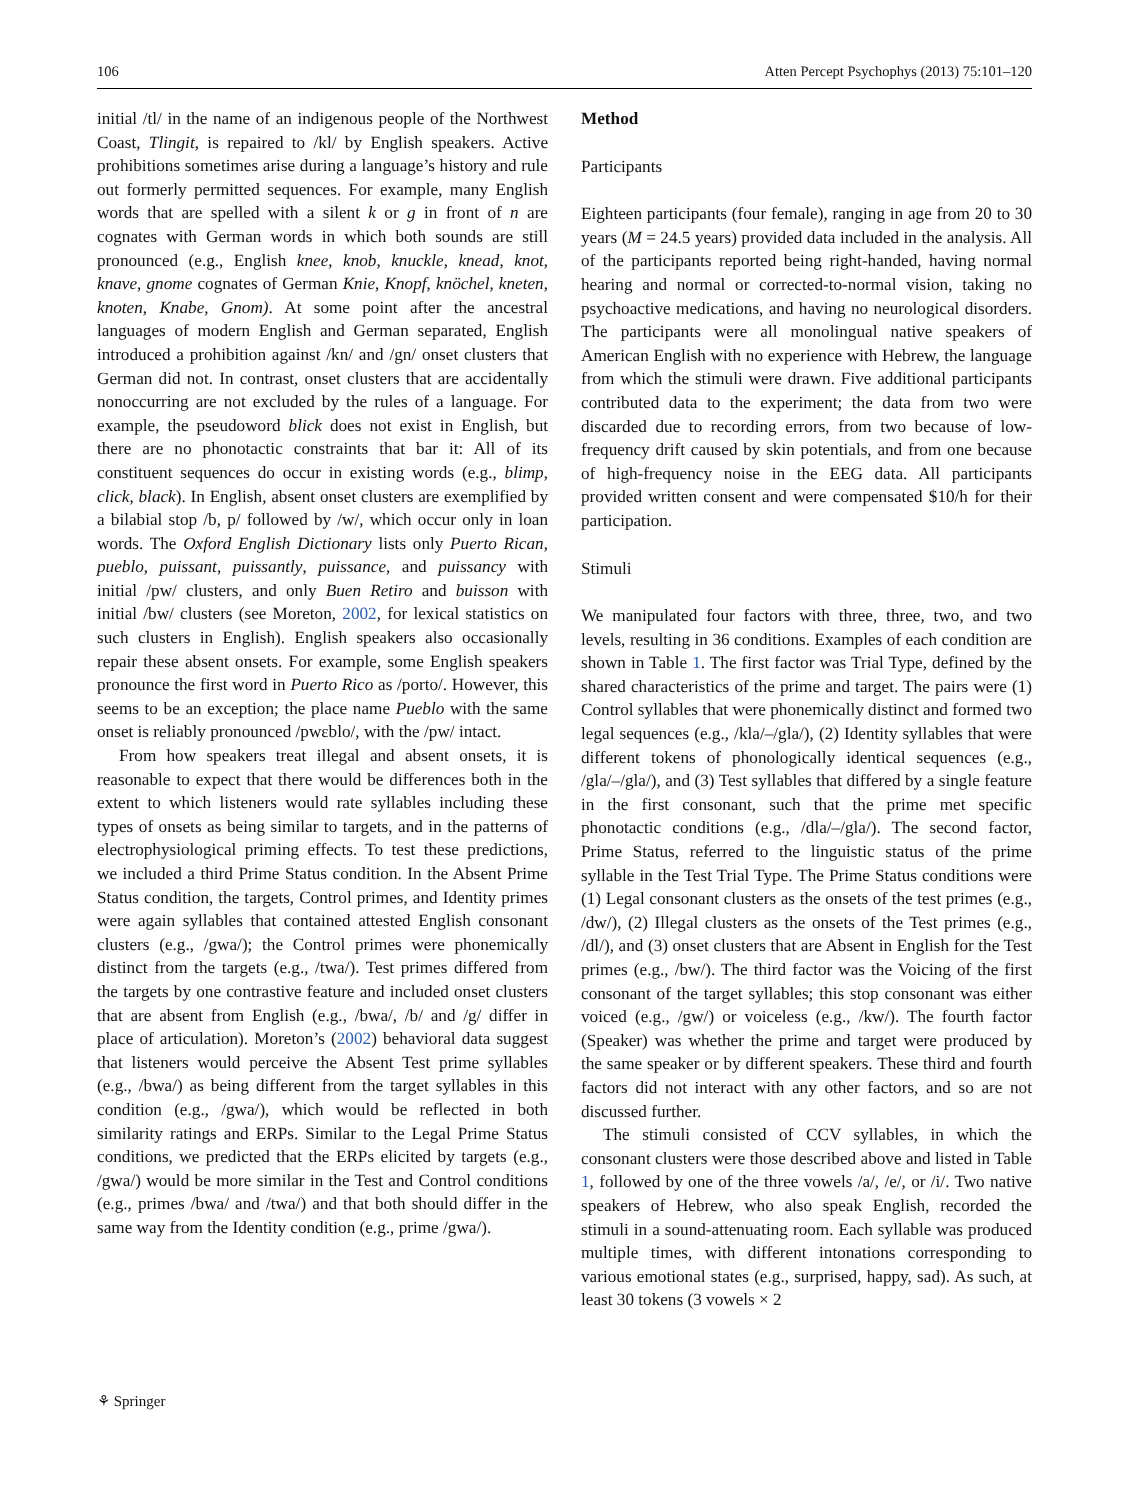106 Atten Percept Psychophys (2013) 75:101–120
initial /tl/ in the name of an indigenous people of the Northwest Coast, Tlingit, is repaired to /kl/ by English speakers. Active prohibitions sometimes arise during a language’s history and rule out formerly permitted sequences. For example, many English words that are spelled with a silent k or g in front of n are cognates with German words in which both sounds are still pronounced (e.g., English knee, knob, knuckle, knead, knot, knave, gnome cognates of German Knie, Knopf, knöchel, kneten, knoten, Knabe, Gnom). At some point after the ancestral languages of modern English and German separated, English introduced a prohibition against /kn/ and /gn/ onset clusters that German did not. In contrast, onset clusters that are accidentally nonoccurring are not excluded by the rules of a language. For example, the pseudoword blick does not exist in English, but there are no phonotactic constraints that bar it: All of its constituent sequences do occur in existing words (e.g., blimp, click, black). In English, absent onset clusters are exemplified by a bilabial stop /b, p/ followed by /w/, which occur only in loan words. The Oxford English Dictionary lists only Puerto Rican, pueblo, puissant, puissantly, puissance, and puissancy with initial /pw/ clusters, and only Buen Retiro and buisson with initial /bw/ clusters (see Moreton, 2002, for lexical statistics on such clusters in English). English speakers also occasionally repair these absent onsets. For example, some English speakers pronounce the first word in Puerto Rico as /porto/. However, this seems to be an exception; the place name Pueblo with the same onset is reliably pronounced /pwɛblo/, with the /pw/ intact.
From how speakers treat illegal and absent onsets, it is reasonable to expect that there would be differences both in the extent to which listeners would rate syllables including these types of onsets as being similar to targets, and in the patterns of electrophysiological priming effects. To test these predictions, we included a third Prime Status condition. In the Absent Prime Status condition, the targets, Control primes, and Identity primes were again syllables that contained attested English consonant clusters (e.g., /gwa/); the Control primes were phonemically distinct from the targets (e.g., /twa/). Test primes differed from the targets by one contrastive feature and included onset clusters that are absent from English (e.g., /bwa/, /b/ and /g/ differ in place of articulation). Moreton’s (2002) behavioral data suggest that listeners would perceive the Absent Test prime syllables (e.g., /bwa/) as being different from the target syllables in this condition (e.g., /gwa/), which would be reflected in both similarity ratings and ERPs. Similar to the Legal Prime Status conditions, we predicted that the ERPs elicited by targets (e.g., /gwa/) would be more similar in the Test and Control conditions (e.g., primes /bwa/ and /twa/) and that both should differ in the same way from the Identity condition (e.g., prime /gwa/).
Method
Participants
Eighteen participants (four female), ranging in age from 20 to 30 years (M = 24.5 years) provided data included in the analysis. All of the participants reported being right-handed, having normal hearing and normal or corrected-to-normal vision, taking no psychoactive medications, and having no neurological disorders. The participants were all monolingual native speakers of American English with no experience with Hebrew, the language from which the stimuli were drawn. Five additional participants contributed data to the experiment; the data from two were discarded due to recording errors, from two because of low-frequency drift caused by skin potentials, and from one because of high-frequency noise in the EEG data. All participants provided written consent and were compensated $10/h for their participation.
Stimuli
We manipulated four factors with three, three, two, and two levels, resulting in 36 conditions. Examples of each condition are shown in Table 1. The first factor was Trial Type, defined by the shared characteristics of the prime and target. The pairs were (1) Control syllables that were phonemically distinct and formed two legal sequences (e.g., /kla/–/gla/), (2) Identity syllables that were different tokens of phonologically identical sequences (e.g., /gla/–/gla/), and (3) Test syllables that differed by a single feature in the first consonant, such that the prime met specific phonotactic conditions (e.g., /dla/–/gla/). The second factor, Prime Status, referred to the linguistic status of the prime syllable in the Test Trial Type. The Prime Status conditions were (1) Legal consonant clusters as the onsets of the test primes (e.g., /dw/), (2) Illegal clusters as the onsets of the Test primes (e.g., /dl/), and (3) onset clusters that are Absent in English for the Test primes (e.g., /bw/). The third factor was the Voicing of the first consonant of the target syllables; this stop consonant was either voiced (e.g., /gw/) or voiceless (e.g., /kw/). The fourth factor (Speaker) was whether the prime and target were produced by the same speaker or by different speakers. These third and fourth factors did not interact with any other factors, and so are not discussed further.
The stimuli consisted of CCV syllables, in which the consonant clusters were those described above and listed in Table 1, followed by one of the three vowels /a/, /e/, or /i/. Two native speakers of Hebrew, who also speak English, recorded the stimuli in a sound-attenuating room. Each syllable was produced multiple times, with different intonations corresponding to various emotional states (e.g., surprised, happy, sad). As such, at least 30 tokens (3 vowels × 2
⚘ Springer